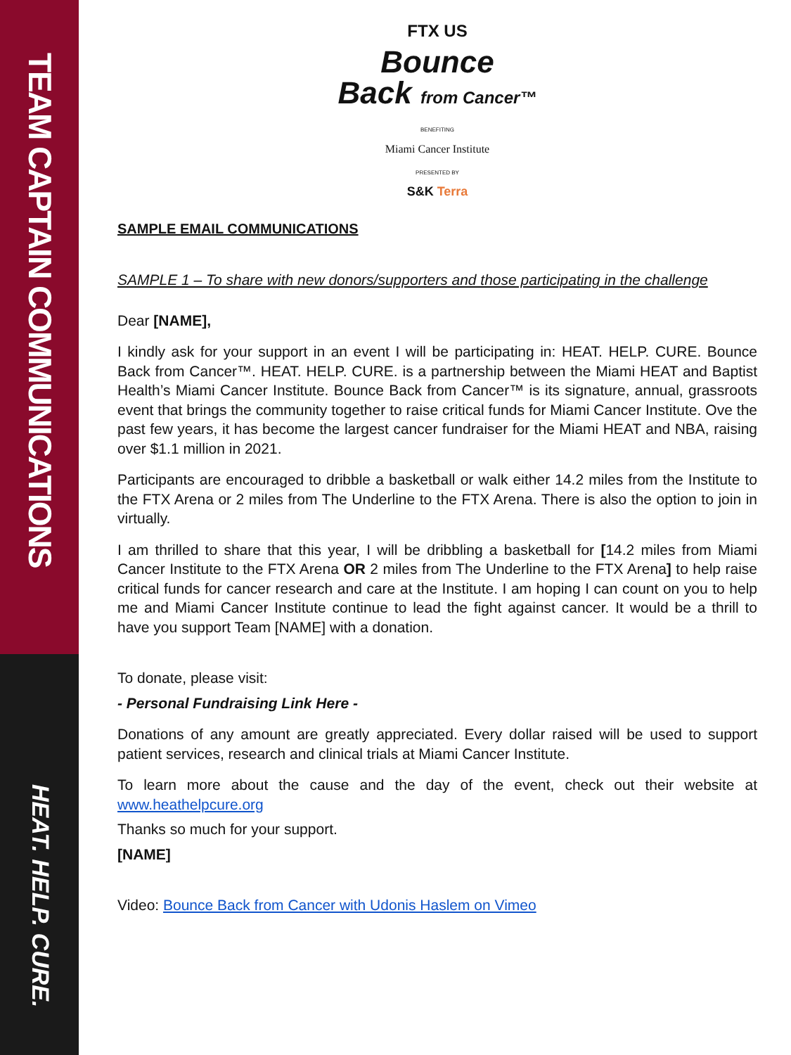TEAM CAPTAIN COMMUNICATIONS
HEAT. HELP. CURE.
FTX US
Bounce
Back from Cancer™
BENEFITING
Miami Cancer Institute
PRESENTED BY
S&K Terra
SAMPLE EMAIL COMMUNICATIONS
SAMPLE 1 – To share with new donors/supporters and those participating in the challenge
Dear [NAME],
I kindly ask for your support in an event I will be participating in: HEAT. HELP. CURE. Bounce Back from Cancer™. HEAT. HELP. CURE. is a partnership between the Miami HEAT and Baptist Health’s Miami Cancer Institute. Bounce Back from Cancer™ is its signature, annual, grassroots event that brings the community together to raise critical funds for Miami Cancer Institute. Ove the past few years, it has become the largest cancer fundraiser for the Miami HEAT and NBA, raising over $1.1 million in 2021.
Participants are encouraged to dribble a basketball or walk either 14.2 miles from the Institute to the FTX Arena or 2 miles from The Underline to the FTX Arena. There is also the option to join in virtually.
I am thrilled to share that this year, I will be dribbling a basketball for [14.2 miles from Miami Cancer Institute to the FTX Arena OR 2 miles from The Underline to the FTX Arena] to help raise critical funds for cancer research and care at the Institute. I am hoping I can count on you to help me and Miami Cancer Institute continue to lead the fight against cancer. It would be a thrill to have you support Team [NAME] with a donation.
To donate, please visit:
- Personal Fundraising Link Here -
Donations of any amount are greatly appreciated. Every dollar raised will be used to support patient services, research and clinical trials at Miami Cancer Institute.
To learn more about the cause and the day of the event, check out their website at www.heathelpcure.org
Thanks so much for your support.
[NAME]
Video: Bounce Back from Cancer with Udonis Haslem on Vimeo